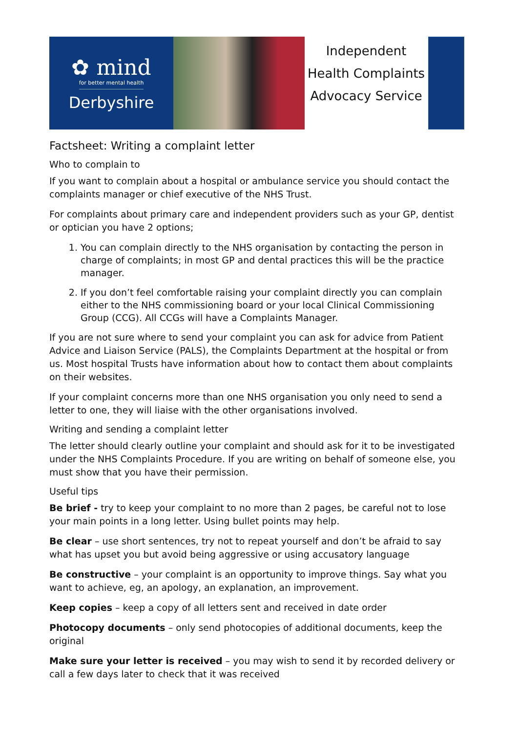✿ mind
for better mental health
Derbyshire
Independent
Health Complaints
Advocacy Service
Factsheet: Writing a complaint letter
Who to complain to
If you want to complain about a hospital or ambulance service you should contact the complaints manager or chief executive of the NHS Trust.
For complaints about primary care and independent providers such as your GP, dentist or optician you have 2 options;
1. You can complain directly to the NHS organisation by contacting the person in charge of complaints; in most GP and dental practices this will be the practice manager.
2. If you don’t feel comfortable raising your complaint directly you can complain either to the NHS commissioning board or your local Clinical Commissioning Group (CCG). All CCGs will have a Complaints Manager.
If you are not sure where to send your complaint you can ask for advice from Patient Advice and Liaison Service (PALS), the Complaints Department at the hospital or from us. Most hospital Trusts have information about how to contact them about complaints on their websites.
If your complaint concerns more than one NHS organisation you only need to send a letter to one, they will liaise with the other organisations involved.
Writing and sending a complaint letter
The letter should clearly outline your complaint and should ask for it to be investigated under the NHS Complaints Procedure. If you are writing on behalf of someone else, you must show that you have their permission.
Useful tips
Be brief - try to keep your complaint to no more than 2 pages, be careful not to lose your main points in a long letter. Using bullet points may help.
Be clear – use short sentences, try not to repeat yourself and don’t be afraid to say what has upset you but avoid being aggressive or using accusatory language
Be constructive – your complaint is an opportunity to improve things. Say what you want to achieve, eg, an apology, an explanation, an improvement.
Keep copies – keep a copy of all letters sent and received in date order
Photocopy documents – only send photocopies of additional documents, keep the original
Make sure your letter is received – you may wish to send it by recorded delivery or call a few days later to check that it was received